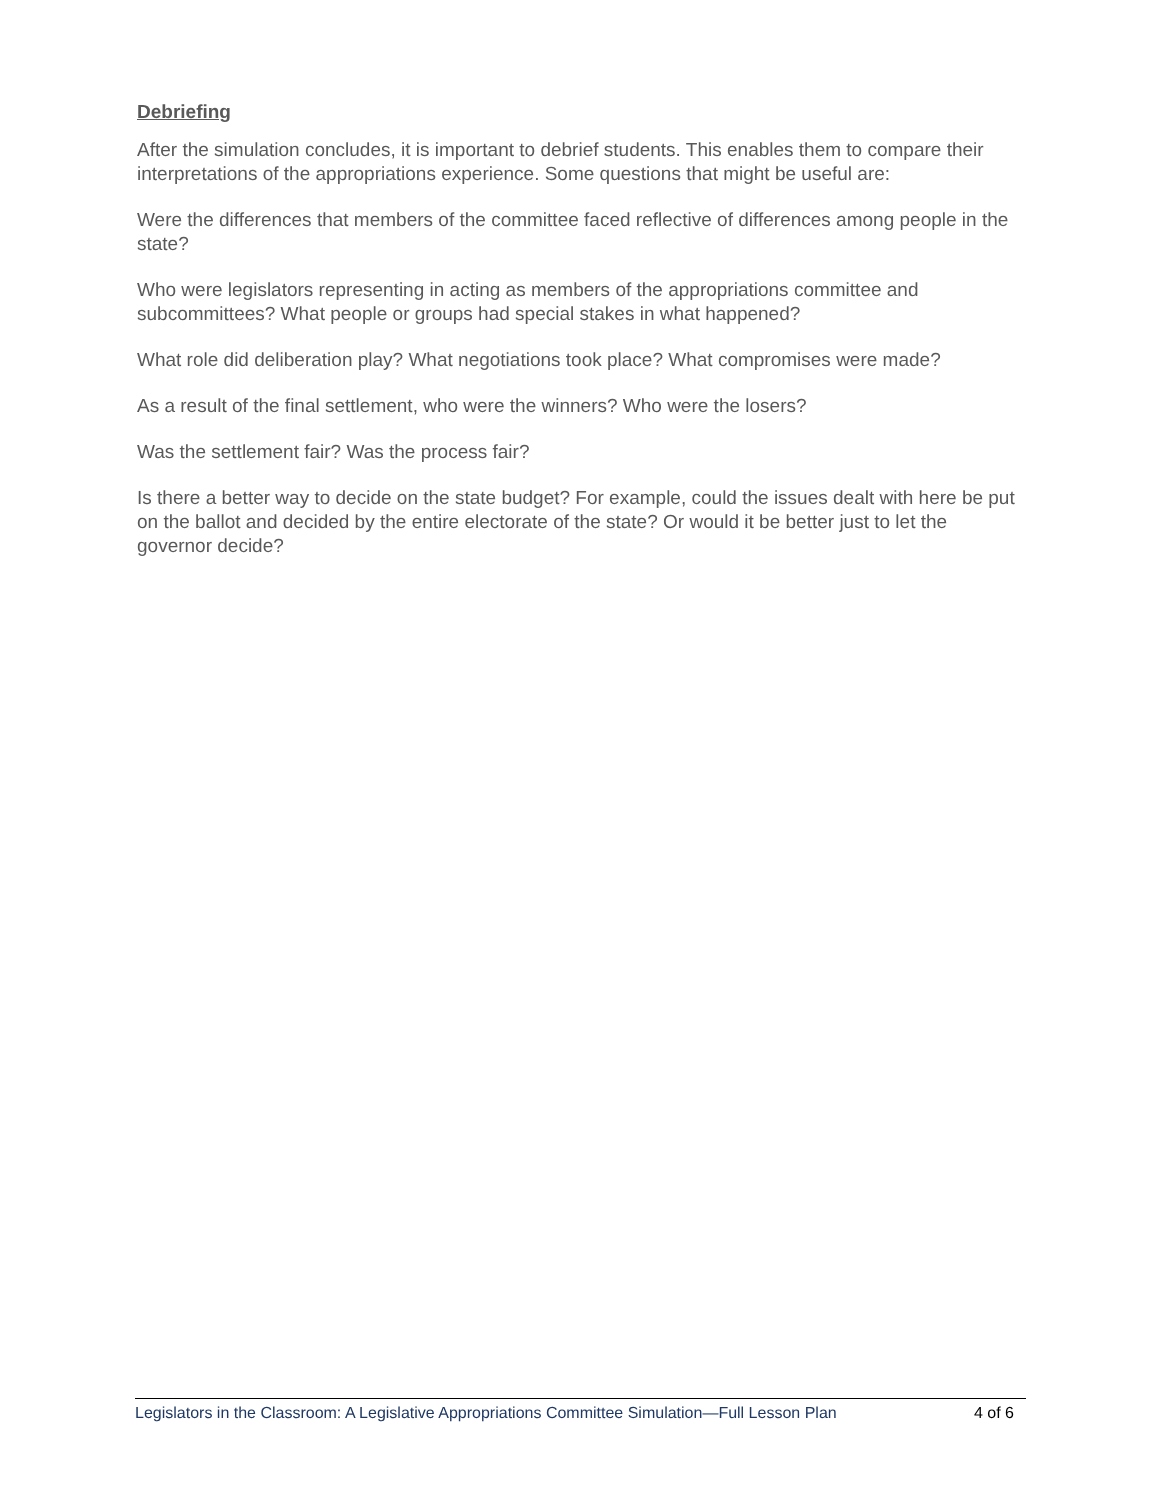Debriefing
After the simulation concludes, it is important to debrief students. This enables them to compare their interpretations of the appropriations experience. Some questions that might be useful are:
Were the differences that members of the committee faced reflective of differences among people in the state?
Who were legislators representing in acting as members of the appropriations committee and subcommittees? What people or groups had special stakes in what happened?
What role did deliberation play? What negotiations took place? What compromises were made?
As a result of the final settlement, who were the winners? Who were the losers?
Was the settlement fair? Was the process fair?
Is there a better way to decide on the state budget? For example, could the issues dealt with here be put on the ballot and decided by the entire electorate of the state? Or would it be better just to let the governor decide?
Legislators in the Classroom: A Legislative Appropriations Committee Simulation—Full Lesson Plan 4 of 6